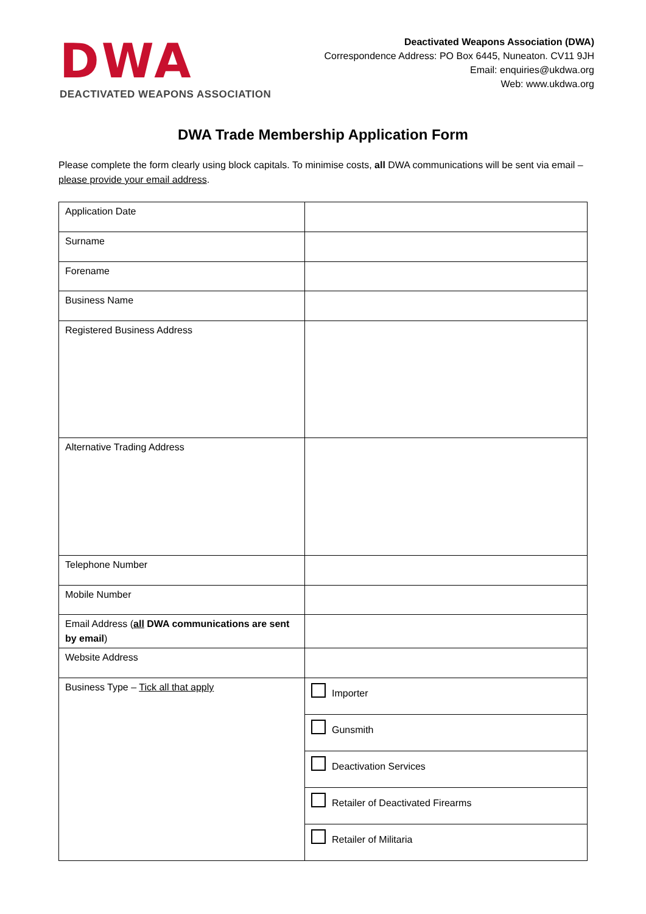DWA
DEACTIVATED WEAPONS ASSOCIATION
Deactivated Weapons Association (DWA)
Correspondence Address: PO Box 6445, Nuneaton. CV11 9JH
Email: enquiries@ukdwa.org
Web: www.ukdwa.org
DWA Trade Membership Application Form
Please complete the form clearly using block capitals. To minimise costs, all DWA communications will be sent via email – please provide your email address.
| Application Date | |
| Surname | |
| Forename | |
| Business Name | |
| Registered Business Address | |
| Alternative Trading Address | |
| Telephone Number | |
| Mobile Number | |
| Email Address ( all DWA communications are sent by email ) | |
| Website Address | |
| Business Type – Tick all that apply | Importer |
| | Gunsmith |
| | Deactivation Services |
| | Retailer of Deactivated Firearms |
| | Retailer of Militaria |